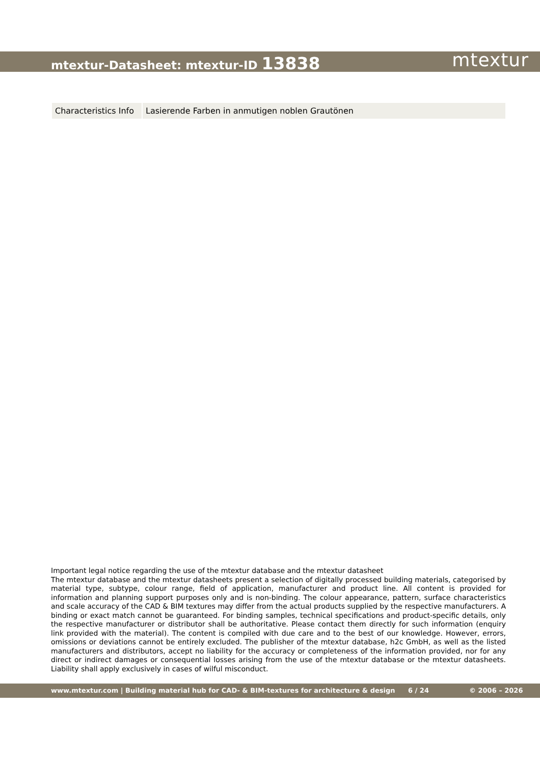mtextur-Datasheet: mtextur-ID 13838 mtextur
| Characteristics Info | Lasierende Farben in anmutigen noblen Grautönen |
Important legal notice regarding the use of the mtextur database and the mtextur datasheet
The mtextur database and the mtextur datasheets present a selection of digitally processed building materials, categorised by material type, subtype, colour range, field of application, manufacturer and product line. All content is provided for information and planning support purposes only and is non-binding. The colour appearance, pattern, surface characteristics and scale accuracy of the CAD & BIM textures may differ from the actual products supplied by the respective manufacturers. A binding or exact match cannot be guaranteed. For binding samples, technical specifications and product-specific details, only the respective manufacturer or distributor shall be authoritative. Please contact them directly for such information (enquiry link provided with the material). The content is compiled with due care and to the best of our knowledge. However, errors, omissions or deviations cannot be entirely excluded. The publisher of the mtextur database, h2c GmbH, as well as the listed manufacturers and distributors, accept no liability for the accuracy or completeness of the information provided, nor for any direct or indirect damages or consequential losses arising from the use of the mtextur database or the mtextur datasheets. Liability shall apply exclusively in cases of wilful misconduct.
www.mtextur.com | Building material hub for CAD- & BIM-textures for architecture & design 6 / 24 © 2006 – 2026